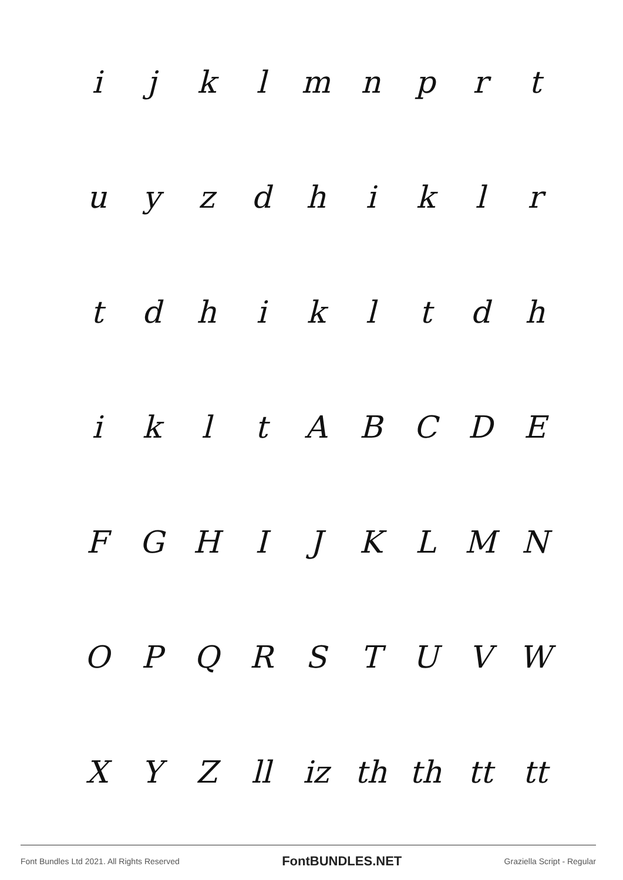ijklmnprt
uyzdhiklr
tdhikltdh
ikltABCDE
FGHIJKLMN
OPQRSTUVW
XYZ ll iz th th tt tt
Font Bundles Ltd 2021. All Rights Reserved FontBUNDLES.NET Graziella Script - Regular